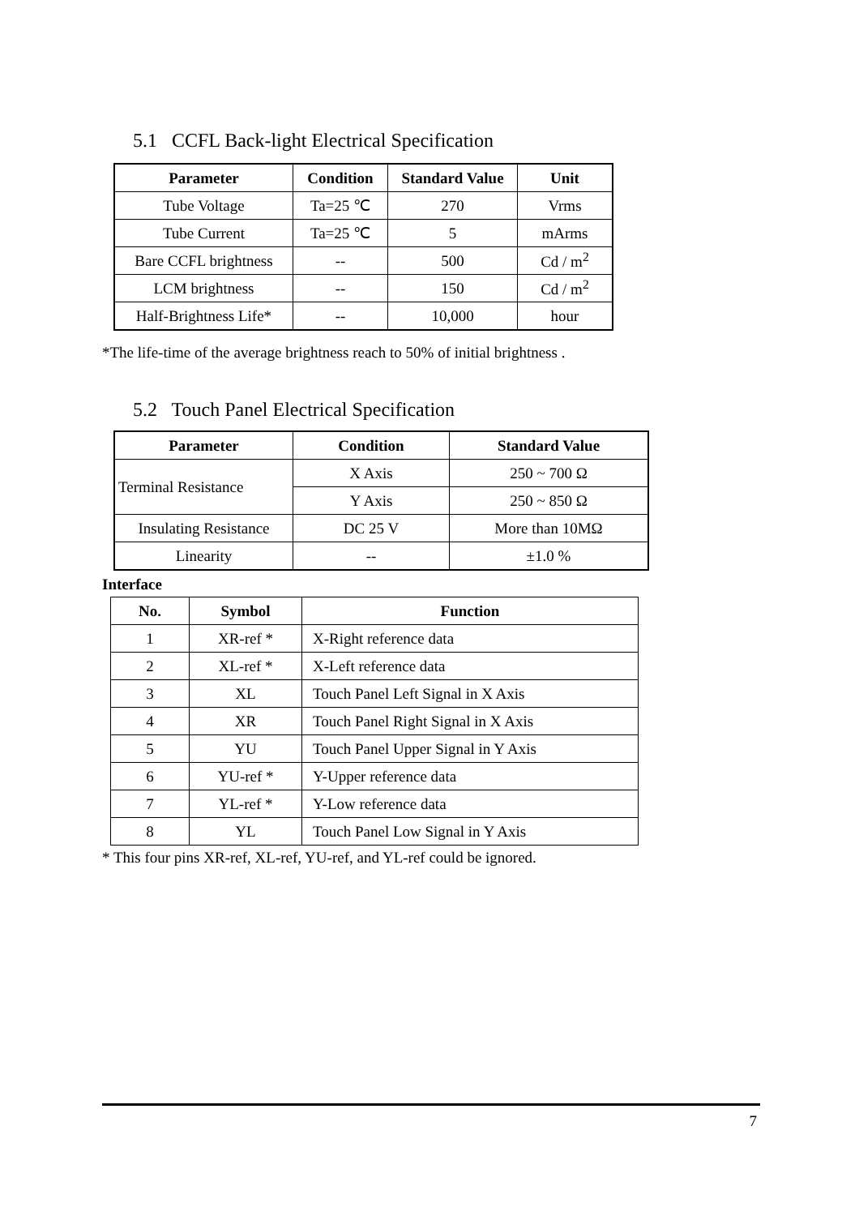5.1 CCFL Back-light Electrical Specification
| Parameter | Condition | Standard Value | Unit |
| --- | --- | --- | --- |
| Tube Voltage | Ta=25 ℃ | 270 | Vrms |
| Tube Current | Ta=25 ℃ | 5 | mArms |
| Bare CCFL brightness | -- | 500 | Cd / m<sup>2</sup> |
| LCM brightness | -- | 150 | Cd / m<sup>2</sup> |
| Half-Brightness Life* | -- | 10,000 | hour |
*The life-time of the average brightness reach to 50% of initial brightness .
5.2 Touch Panel Electrical Specification
| Parameter | Condition | Standard Value |
| --- | --- | --- |
| Terminal Resistance | X Axis | 250 ~ 700 Ω |
| | Y Axis | 250 ~ 850 Ω |
| Insulating Resistance | DC 25 V | More than 10MΩ |
| Linearity | -- | ±1.0 % |
Interface
| No. | Symbol | Function |
| --- | --- | --- |
| 1 | XR-ref * | X-Right reference data |
| 2 | XL-ref * | X-Left reference data |
| 3 | XL | Touch Panel Left Signal in X Axis |
| 4 | XR | Touch Panel Right Signal in X Axis |
| 5 | YU | Touch Panel Upper Signal in Y Axis |
| 6 | YU-ref * | Y-Upper reference data |
| 7 | YL-ref * | Y-Low reference data |
| 8 | YL | Touch Panel Low Signal in Y Axis |
* This four pins XR-ref, XL-ref, YU-ref, and YL-ref could be ignored.
7